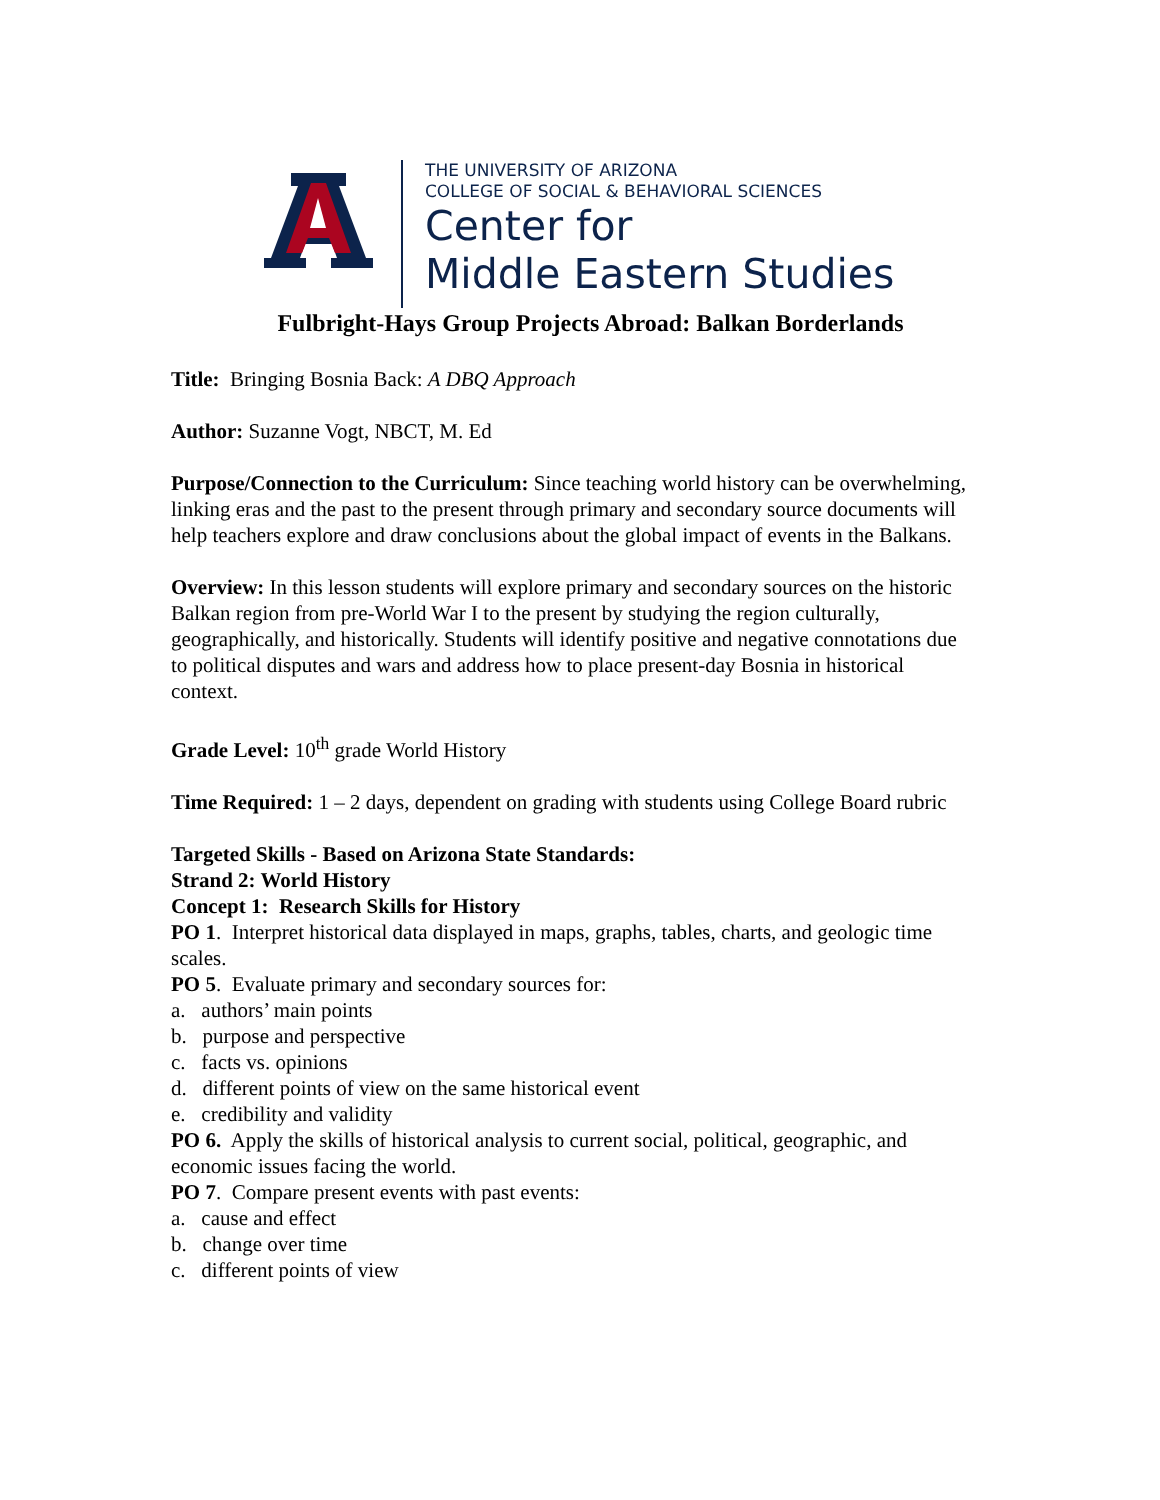THE UNIVERSITY OF ARIZONA
COLLEGE OF SOCIAL & BEHAVIORAL SCIENCES
Center for
Middle Eastern Studies
Fulbright-Hays Group Projects Abroad: Balkan Borderlands
Title: Bringing Bosnia Back: A DBQ Approach
Author: Suzanne Vogt, NBCT, M. Ed
Purpose/Connection to the Curriculum: Since teaching world history can be overwhelming, linking eras and the past to the present through primary and secondary source documents will help teachers explore and draw conclusions about the global impact of events in the Balkans.
Overview: In this lesson students will explore primary and secondary sources on the historic Balkan region from pre-World War I to the present by studying the region culturally, geographically, and historically. Students will identify positive and negative connotations due to political disputes and wars and address how to place present-day Bosnia in historical context.
Grade Level: 10<sup>th</sup> grade World History
Time Required: 1 – 2 days, dependent on grading with students using College Board rubric
Targeted Skills - Based on Arizona State Standards:
Strand 2: World History
Concept 1: Research Skills for History
PO 1. Interpret historical data displayed in maps, graphs, tables, charts, and geologic time scales.
PO 5. Evaluate primary and secondary sources for:
a. authors’ main points
b. purpose and perspective
c. facts vs. opinions
d. different points of view on the same historical event
e. credibility and validity
PO 6. Apply the skills of historical analysis to current social, political, geographic, and economic issues facing the world.
PO 7. Compare present events with past events:
a. cause and effect
b. change over time
c. different points of view